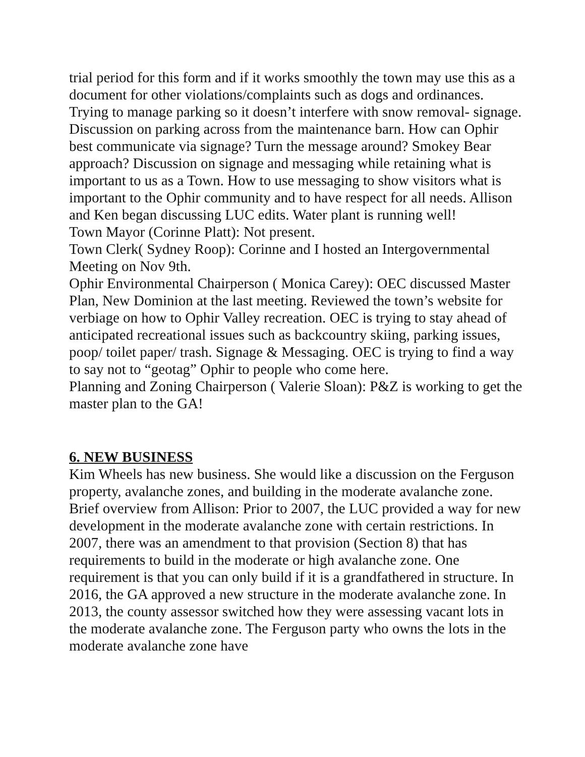trial period for this form and if it works smoothly the town may use this as a document for other violations/complaints such as dogs and ordinances. Trying to manage parking so it doesn’t interfere with snow removal- signage. Discussion on parking across from the maintenance barn. How can Ophir best communicate via signage? Turn the message around? Smokey Bear approach? Discussion on signage and messaging while retaining what is important to us as a Town. How to use messaging to show visitors what is important to the Ophir community and to have respect for all needs. Allison and Ken began discussing LUC edits. Water plant is running well!
Town Mayor (Corinne Platt): Not present.
Town Clerk( Sydney Roop): Corinne and I hosted an Intergovernmental Meeting on Nov 9th.
Ophir Environmental Chairperson ( Monica Carey): OEC discussed Master Plan, New Dominion at the last meeting. Reviewed the town’s website for verbiage on how to Ophir Valley recreation. OEC is trying to stay ahead of anticipated recreational issues such as backcountry skiing, parking issues, poop/ toilet paper/ trash. Signage & Messaging. OEC is trying to find a way to say not to “geotag” Ophir to people who come here.
Planning and Zoning Chairperson ( Valerie Sloan): P&Z is working to get the master plan to the GA!
6. NEW BUSINESS
Kim Wheels has new business. She would like a discussion on the Ferguson property, avalanche zones, and building in the moderate avalanche zone. Brief overview from Allison: Prior to 2007, the LUC provided a way for new development in the moderate avalanche zone with certain restrictions. In 2007, there was an amendment to that provision (Section 8) that has requirements to build in the moderate or high avalanche zone. One requirement is that you can only build if it is a grandfathered in structure. In 2016, the GA approved a new structure in the moderate avalanche zone. In 2013, the county assessor switched how they were assessing vacant lots in the moderate avalanche zone. The Ferguson party who owns the lots in the moderate avalanche zone have